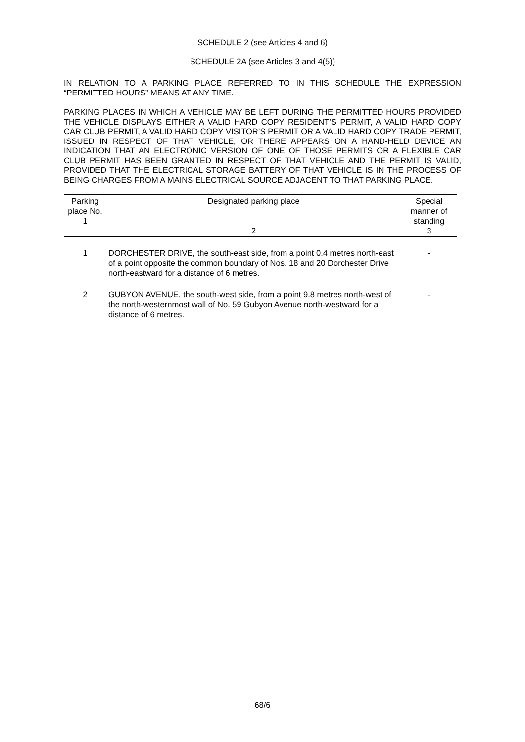SCHEDULE 2 (see Articles 4 and 6)
SCHEDULE 2A (see Articles 3 and 4(5))
IN RELATION TO A PARKING PLACE REFERRED TO IN THIS SCHEDULE THE EXPRESSION “PERMITTED HOURS” MEANS AT ANY TIME.
PARKING PLACES IN WHICH A VEHICLE MAY BE LEFT DURING THE PERMITTED HOURS PROVIDED THE VEHICLE DISPLAYS EITHER A VALID HARD COPY RESIDENT’S PERMIT, A VALID HARD COPY CAR CLUB PERMIT, A VALID HARD COPY VISITOR’S PERMIT OR A VALID HARD COPY TRADE PERMIT, ISSUED IN RESPECT OF THAT VEHICLE, OR THERE APPEARS ON A HAND-HELD DEVICE AN INDICATION THAT AN ELECTRONIC VERSION OF ONE OF THOSE PERMITS OR A FLEXIBLE CAR CLUB PERMIT HAS BEEN GRANTED IN RESPECT OF THAT VEHICLE AND THE PERMIT IS VALID, PROVIDED THAT THE ELECTRICAL STORAGE BATTERY OF THAT VEHICLE IS IN THE PROCESS OF BEING CHARGES FROM A MAINS ELECTRICAL SOURCE ADJACENT TO THAT PARKING PLACE.
| Parking place No. 1 | Designated parking place 2 | Special manner of standing 3 |
| --- | --- | --- |
| 1 | DORCHESTER DRIVE, the south-east side, from a point 0.4 metres north-east of a point opposite the common boundary of Nos. 18 and 20 Dorchester Drive north-eastward for a distance of 6 metres. | - |
| 2 | GUBYON AVENUE, the south-west side, from a point 9.8 metres north-west of the north-westernmost wall of No. 59 Gubyon Avenue north-westward for a distance of 6 metres. | - |
68/6